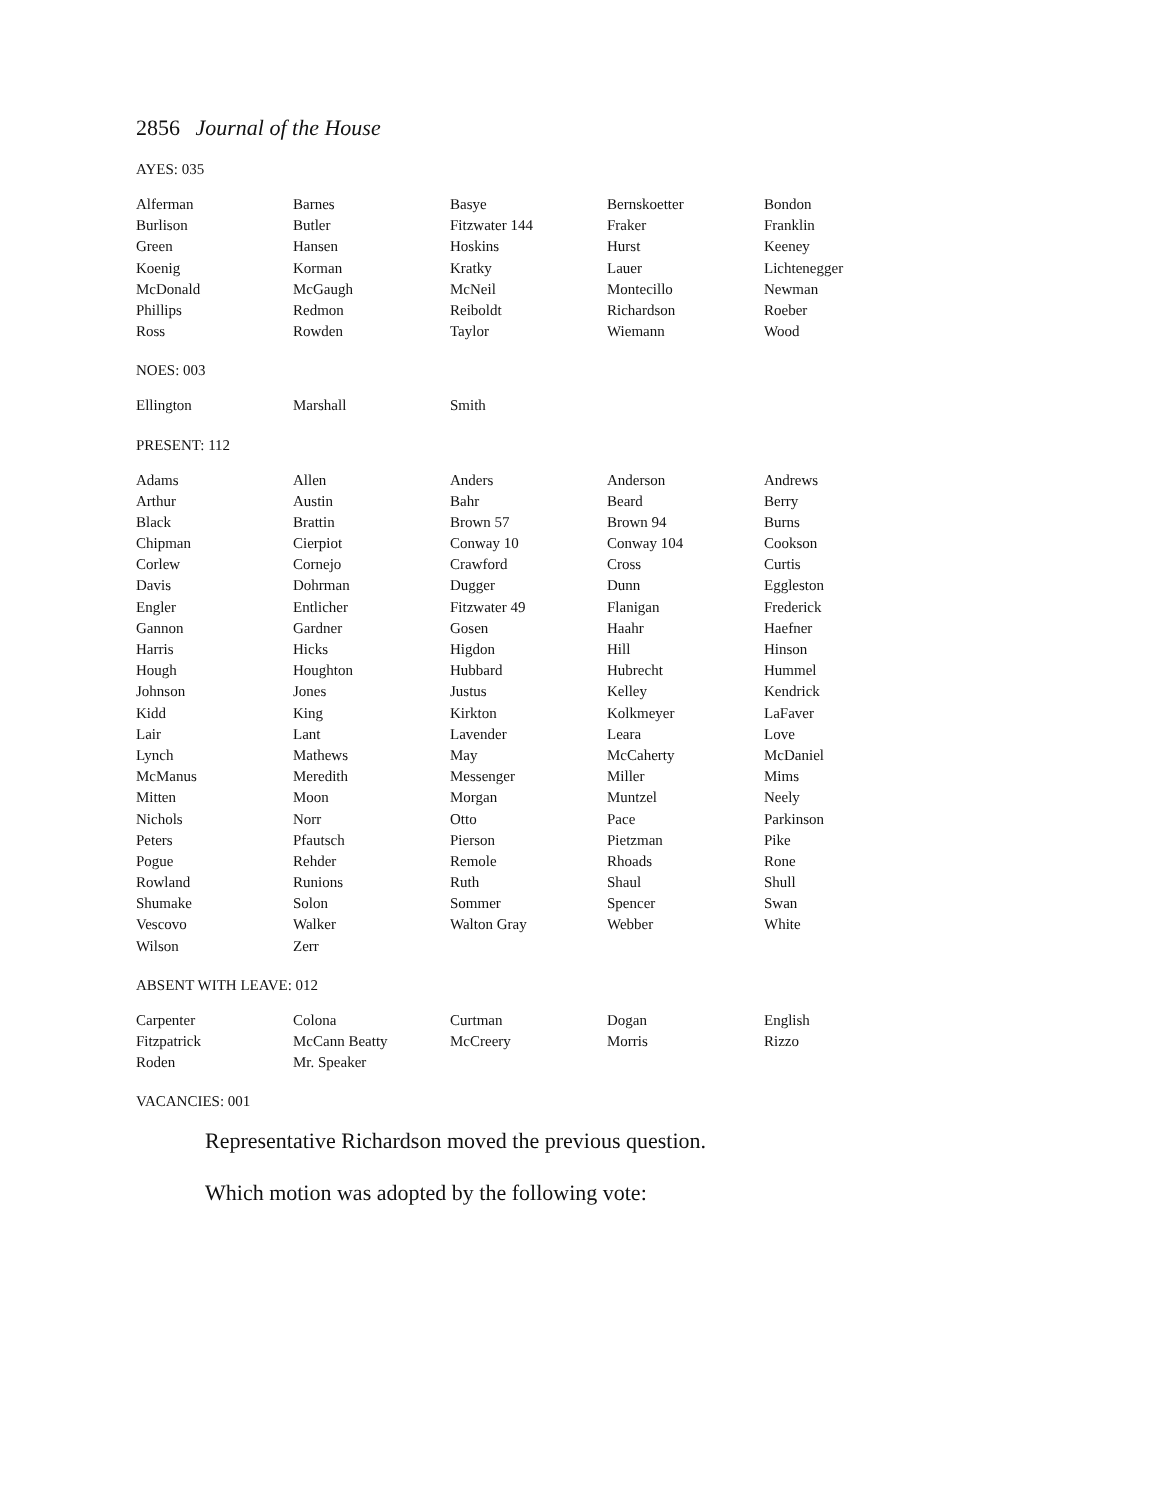2856 Journal of the House
AYES: 035
| Alferman | Barnes | Basye | Bernskoetter | Bondon |
| Burlison | Butler | Fitzwater 144 | Fraker | Franklin |
| Green | Hansen | Hoskins | Hurst | Keeney |
| Koenig | Korman | Kratky | Lauer | Lichtenegger |
| McDonald | McGaugh | McNeil | Montecillo | Newman |
| Phillips | Redmon | Reiboldt | Richardson | Roeber |
| Ross | Rowden | Taylor | Wiemann | Wood |
NOES: 003
| Ellington | Marshall | Smith | | |
PRESENT: 112
| Adams | Allen | Anders | Anderson | Andrews |
| Arthur | Austin | Bahr | Beard | Berry |
| Black | Brattin | Brown 57 | Brown 94 | Burns |
| Chipman | Cierpiot | Conway 10 | Conway 104 | Cookson |
| Corlew | Cornejo | Crawford | Cross | Curtis |
| Davis | Dohrman | Dugger | Dunn | Eggleston |
| Engler | Entlicher | Fitzwater 49 | Flanigan | Frederick |
| Gannon | Gardner | Gosen | Haahr | Haefner |
| Harris | Hicks | Higdon | Hill | Hinson |
| Hough | Houghton | Hubbard | Hubrecht | Hummel |
| Johnson | Jones | Justus | Kelley | Kendrick |
| Kidd | King | Kirkton | Kolkmeyer | LaFaver |
| Lair | Lant | Lavender | Leara | Love |
| Lynch | Mathews | May | McCaherty | McDaniel |
| McManus | Meredith | Messenger | Miller | Mims |
| Mitten | Moon | Morgan | Muntzel | Neely |
| Nichols | Norr | Otto | Pace | Parkinson |
| Peters | Pfautsch | Pierson | Pietzman | Pike |
| Pogue | Rehder | Remole | Rhoads | Rone |
| Rowland | Runions | Ruth | Shaul | Shull |
| Shumake | Solon | Sommer | Spencer | Swan |
| Vescovo | Walker | Walton Gray | Webber | White |
| Wilson | Zerr | | | |
ABSENT WITH LEAVE: 012
| Carpenter | Colona | Curtman | Dogan | English |
| Fitzpatrick | McCann Beatty | McCreery | Morris | Rizzo |
| Roden | Mr. Speaker | | | |
VACANCIES: 001
Representative Richardson moved the previous question.
Which motion was adopted by the following vote: